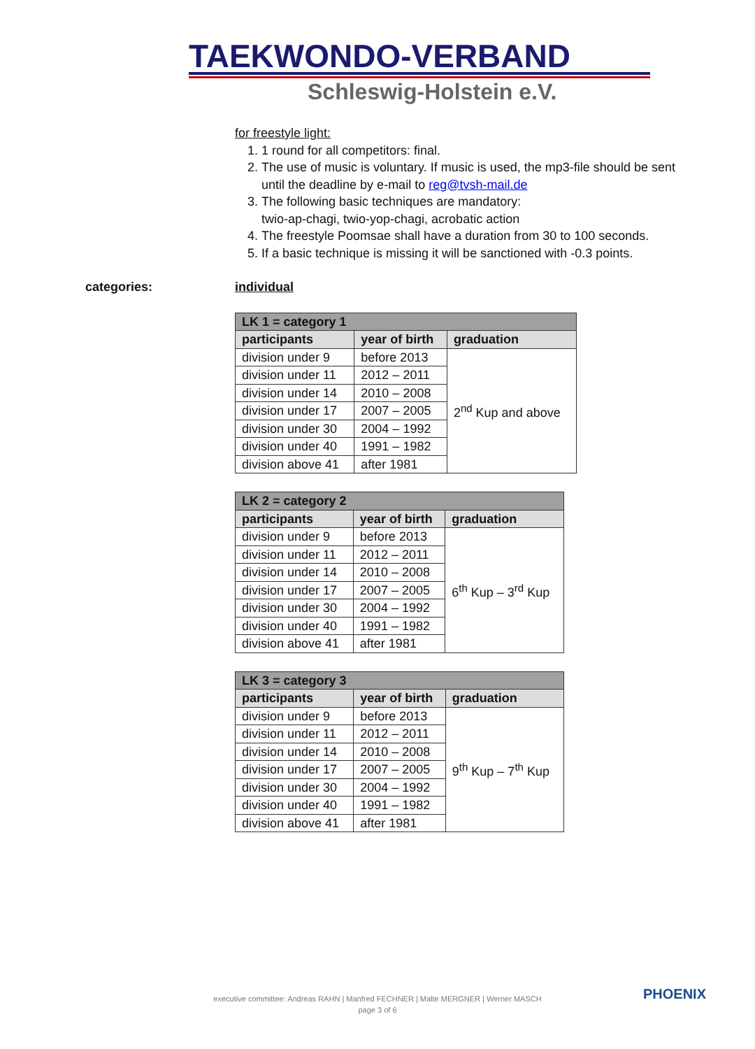TAEKWONDO-VERBAND
Schleswig-Holstein e.V.
for freestyle light:
1. 1 round for all competitors: final.
2. The use of music is voluntary. If music is used, the mp3-file should be sent until the deadline by e-mail to reg@tvsh-mail.de
3. The following basic techniques are mandatory:
twio-ap-chagi, twio-yop-chagi, acrobatic action
4. The freestyle Poomsae shall have a duration from 30 to 100 seconds.
5. If a basic technique is missing it will be sanctioned with -0.3 points.
individual
| LK 1 = category 1 | | |
| --- | --- | --- |
| participants | year of birth | graduation |
| division under 9 | before 2013 | 2<sup>nd</sup> Kup and above |
| division under 11 | 2012 – 2011 | |
| division under 14 | 2010 – 2008 | |
| division under 17 | 2007 – 2005 | |
| division under 30 | 2004 – 1992 | |
| division under 40 | 1991 – 1982 | |
| division above 41 | after 1981 | |
| LK 2 = category 2 | | |
| --- | --- | --- |
| participants | year of birth | graduation |
| division under 9 | before 2013 | 6<sup>th</sup> Kup – 3<sup>rd</sup> Kup |
| division under 11 | 2012 – 2011 | |
| division under 14 | 2010 – 2008 | |
| division under 17 | 2007 – 2005 | |
| division under 30 | 2004 – 1992 | |
| division under 40 | 1991 – 1982 | |
| division above 41 | after 1981 | |
| LK 3 = category 3 | | |
| --- | --- | --- |
| participants | year of birth | graduation |
| division under 9 | before 2013 | 9<sup>th</sup> Kup – 7<sup>th</sup> Kup |
| division under 11 | 2012 – 2011 | |
| division under 14 | 2010 – 2008 | |
| division under 17 | 2007 – 2005 | |
| division under 30 | 2004 – 1992 | |
| division under 40 | 1991 – 1982 | |
| division above 41 | after 1981 | |
categories:
executive committee: Andreas RAHN | Manfred FECHNER | Malte MERGNER | Werner MASCH
page 3 of 6
PHOENIX